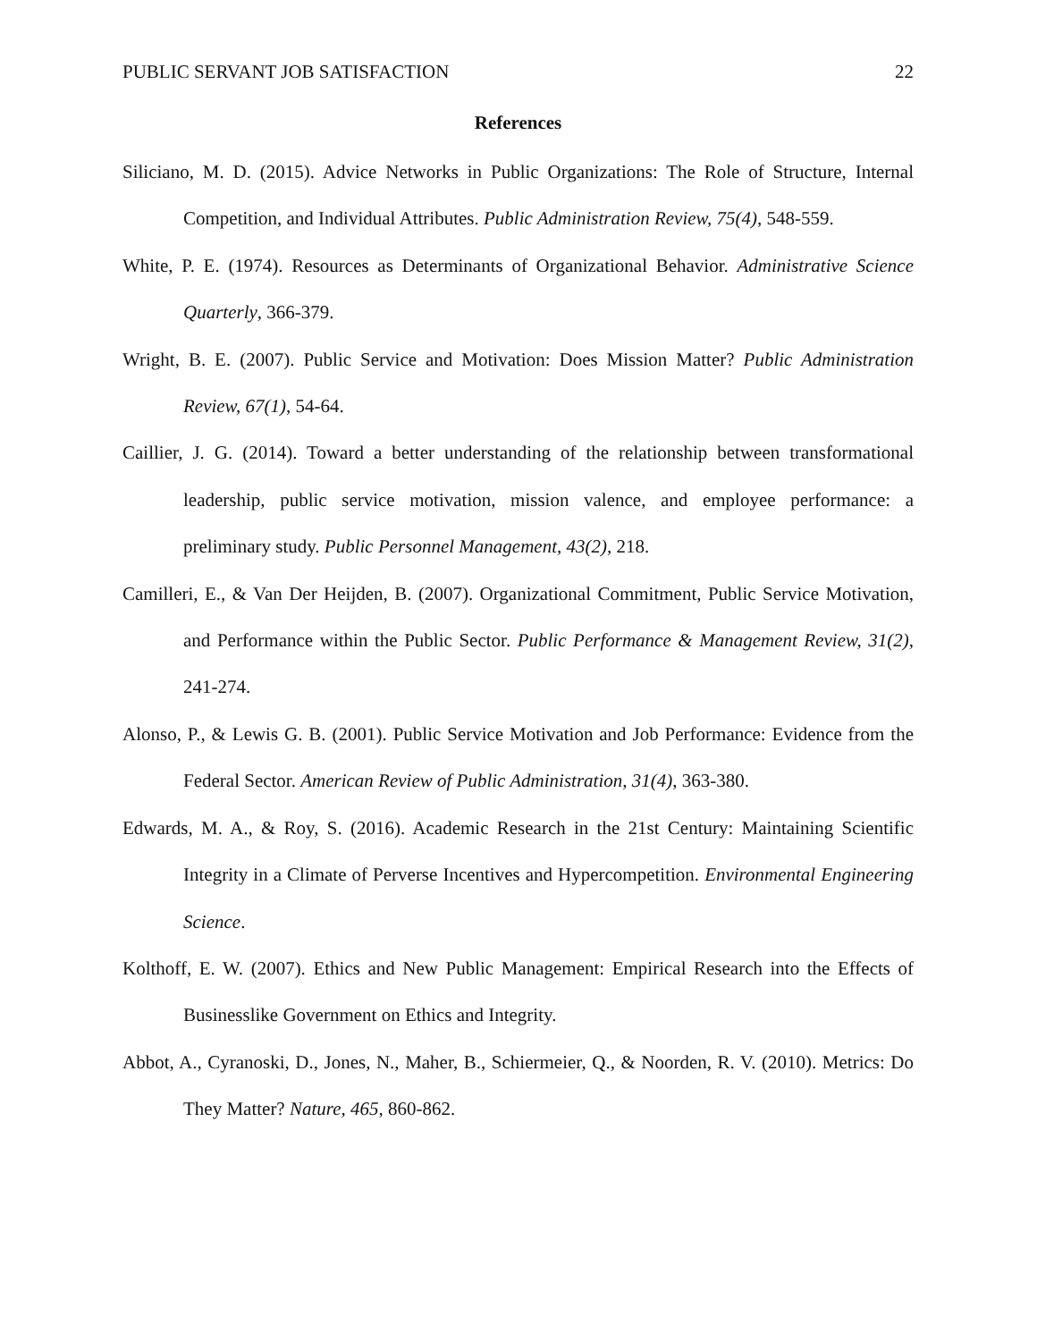PUBLIC SERVANT JOB SATISFACTION 22
References
Siliciano, M. D. (2015). Advice Networks in Public Organizations: The Role of Structure, Internal Competition, and Individual Attributes. Public Administration Review, 75(4), 548-559.
White, P. E. (1974). Resources as Determinants of Organizational Behavior. Administrative Science Quarterly, 366-379.
Wright, B. E. (2007). Public Service and Motivation: Does Mission Matter? Public Administration Review, 67(1), 54-64.
Caillier, J. G. (2014). Toward a better understanding of the relationship between transformational leadership, public service motivation, mission valence, and employee performance: a preliminary study. Public Personnel Management, 43(2), 218.
Camilleri, E., & Van Der Heijden, B. (2007). Organizational Commitment, Public Service Motivation, and Performance within the Public Sector. Public Performance & Management Review, 31(2), 241-274.
Alonso, P., & Lewis G. B. (2001). Public Service Motivation and Job Performance: Evidence from the Federal Sector. American Review of Public Administration, 31(4), 363-380.
Edwards, M. A., & Roy, S. (2016). Academic Research in the 21st Century: Maintaining Scientific Integrity in a Climate of Perverse Incentives and Hypercompetition. Environmental Engineering Science.
Kolthoff, E. W. (2007). Ethics and New Public Management: Empirical Research into the Effects of Businesslike Government on Ethics and Integrity.
Abbot, A., Cyranoski, D., Jones, N., Maher, B., Schiermeier, Q., & Noorden, R. V. (2010). Metrics: Do They Matter? Nature, 465, 860-862.